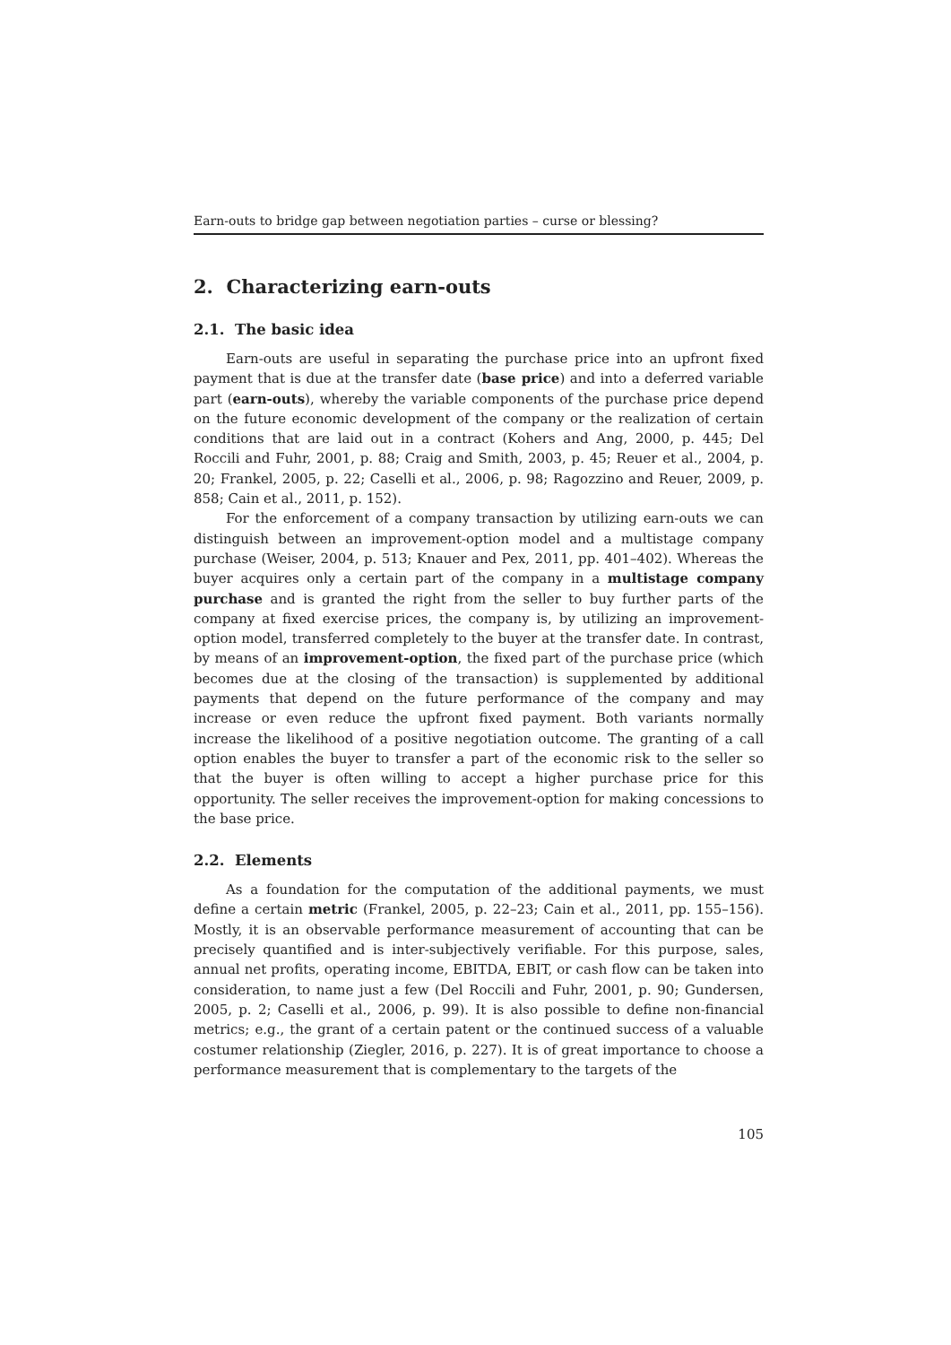Earn-outs to bridge gap between negotiation parties – curse or blessing?
2. Characterizing earn-outs
2.1. The basic idea
Earn-outs are useful in separating the purchase price into an upfront fixed payment that is due at the transfer date (base price) and into a deferred variable part (earn-outs), whereby the variable components of the purchase price depend on the future economic development of the company or the realization of certain conditions that are laid out in a contract (Kohers and Ang, 2000, p. 445; Del Roccili and Fuhr, 2001, p. 88; Craig and Smith, 2003, p. 45; Reuer et al., 2004, p. 20; Frankel, 2005, p. 22; Caselli et al., 2006, p. 98; Ragozzino and Reuer, 2009, p. 858; Cain et al., 2011, p. 152).
For the enforcement of a company transaction by utilizing earn-outs we can distinguish between an improvement-option model and a multistage company purchase (Weiser, 2004, p. 513; Knauer and Pex, 2011, pp. 401–402). Whereas the buyer acquires only a certain part of the company in a multistage company purchase and is granted the right from the seller to buy further parts of the company at fixed exercise prices, the company is, by utilizing an improvement-option model, transferred completely to the buyer at the transfer date. In contrast, by means of an improvement-option, the fixed part of the purchase price (which becomes due at the closing of the transaction) is supplemented by additional payments that depend on the future performance of the company and may increase or even reduce the upfront fixed payment. Both variants normally increase the likelihood of a positive negotiation outcome. The granting of a call option enables the buyer to transfer a part of the economic risk to the seller so that the buyer is often willing to accept a higher purchase price for this opportunity. The seller receives the improvement-option for making concessions to the base price.
2.2. Elements
As a foundation for the computation of the additional payments, we must define a certain metric (Frankel, 2005, p. 22–23; Cain et al., 2011, pp. 155–156). Mostly, it is an observable performance measurement of accounting that can be precisely quantified and is inter-subjectively verifiable. For this purpose, sales, annual net profits, operating income, EBITDA, EBIT, or cash flow can be taken into consideration, to name just a few (Del Roccili and Fuhr, 2001, p. 90; Gundersen, 2005, p. 2; Caselli et al., 2006, p. 99). It is also possible to define non-financial metrics; e.g., the grant of a certain patent or the continued success of a valuable costumer relationship (Ziegler, 2016, p. 227). It is of great importance to choose a performance measurement that is complementary to the targets of the
105